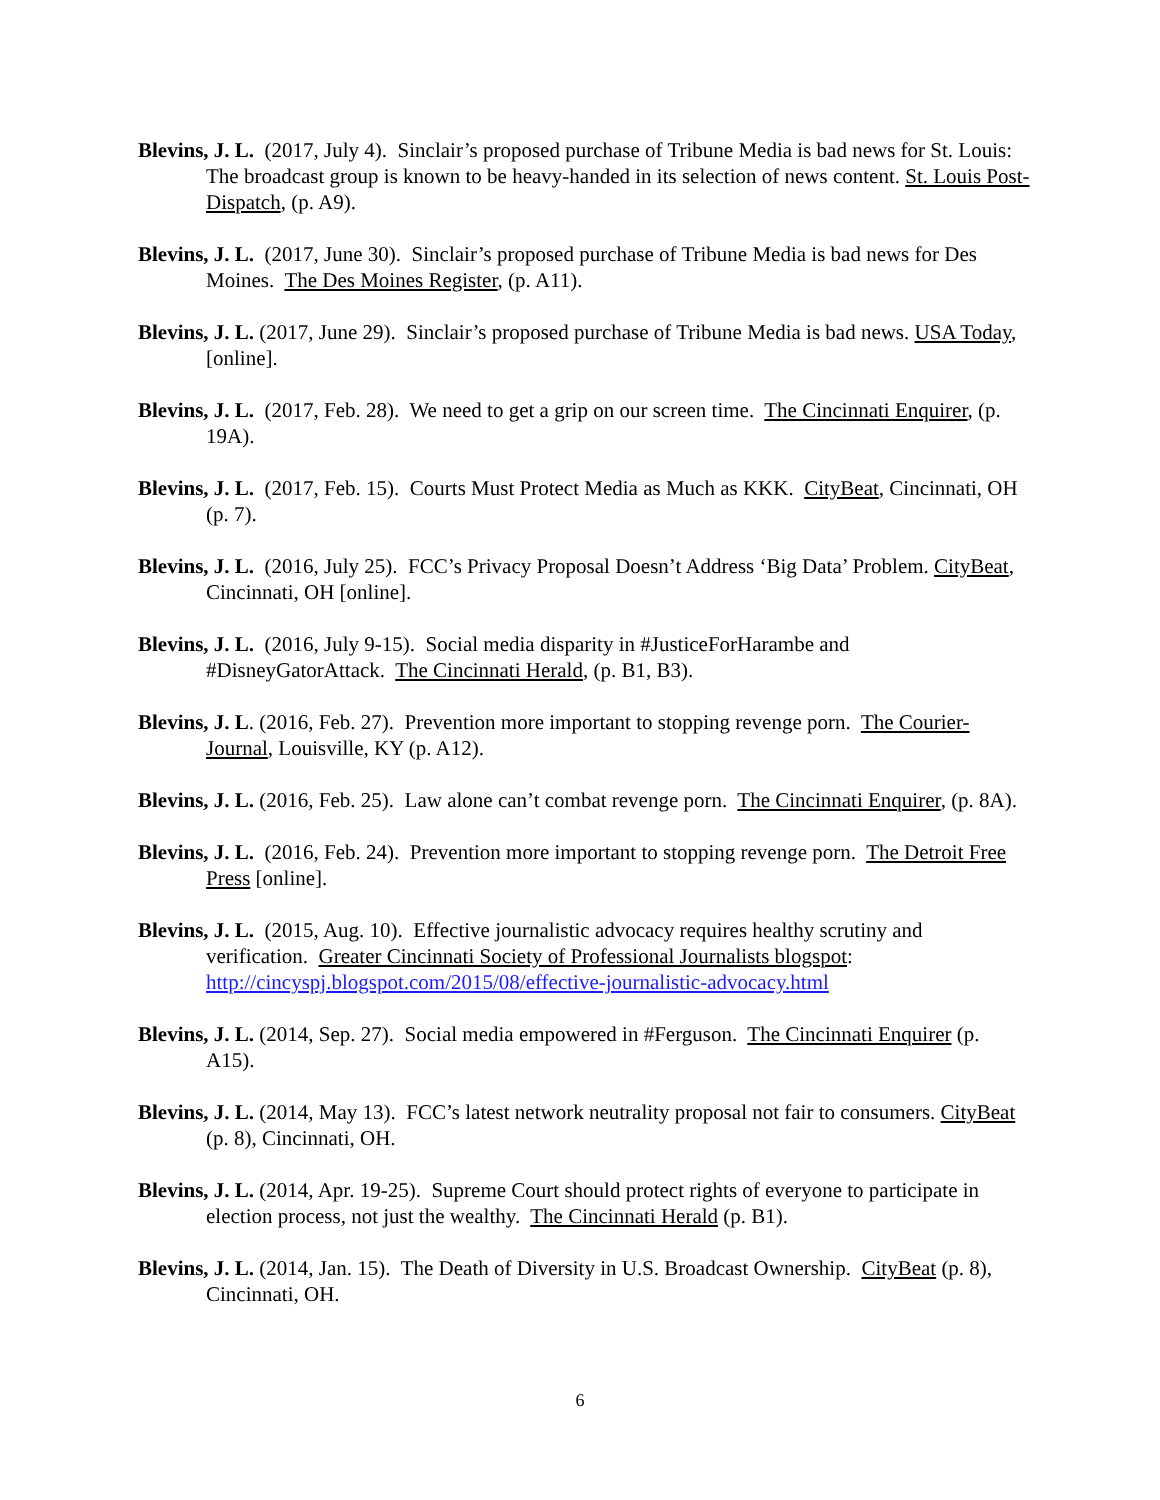Blevins, J. L. (2017, July 4). Sinclair’s proposed purchase of Tribune Media is bad news for St. Louis: The broadcast group is known to be heavy-handed in its selection of news content. St. Louis Post-Dispatch, (p. A9).
Blevins, J. L. (2017, June 30). Sinclair’s proposed purchase of Tribune Media is bad news for Des Moines. The Des Moines Register, (p. A11).
Blevins, J. L. (2017, June 29). Sinclair’s proposed purchase of Tribune Media is bad news. USA Today, [online].
Blevins, J. L. (2017, Feb. 28). We need to get a grip on our screen time. The Cincinnati Enquirer, (p. 19A).
Blevins, J. L. (2017, Feb. 15). Courts Must Protect Media as Much as KKK. CityBeat, Cincinnati, OH (p. 7).
Blevins, J. L. (2016, July 25). FCC’s Privacy Proposal Doesn’t Address ‘Big Data’ Problem. CityBeat, Cincinnati, OH [online].
Blevins, J. L. (2016, July 9-15). Social media disparity in #JusticeForHarambe and #DisneyGatorAttack. The Cincinnati Herald, (p. B1, B3).
Blevins, J. L. (2016, Feb. 27). Prevention more important to stopping revenge porn. The Courier-Journal, Louisville, KY (p. A12).
Blevins, J. L. (2016, Feb. 25). Law alone can’t combat revenge porn. The Cincinnati Enquirer, (p. 8A).
Blevins, J. L. (2016, Feb. 24). Prevention more important to stopping revenge porn. The Detroit Free Press [online].
Blevins, J. L. (2015, Aug. 10). Effective journalistic advocacy requires healthy scrutiny and verification. Greater Cincinnati Society of Professional Journalists blogspot: http://cincyspj.blogspot.com/2015/08/effective-journalistic-advocacy.html
Blevins, J. L. (2014, Sep. 27). Social media empowered in #Ferguson. The Cincinnati Enquirer (p. A15).
Blevins, J. L. (2014, May 13). FCC’s latest network neutrality proposal not fair to consumers. CityBeat (p. 8), Cincinnati, OH.
Blevins, J. L. (2014, Apr. 19-25). Supreme Court should protect rights of everyone to participate in election process, not just the wealthy. The Cincinnati Herald (p. B1).
Blevins, J. L. (2014, Jan. 15). The Death of Diversity in U.S. Broadcast Ownership. CityBeat (p. 8), Cincinnati, OH.
6